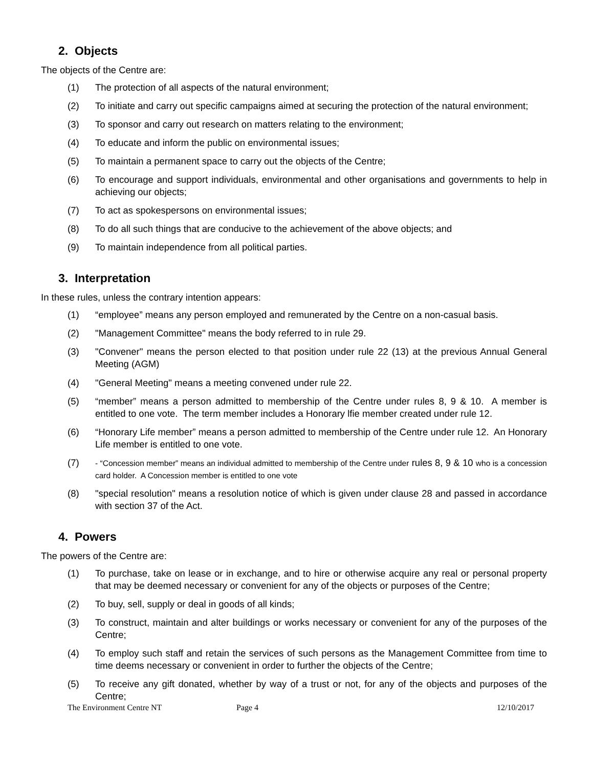2. Objects
The objects of the Centre are:
(1) The protection of all aspects of the natural environment;
(2) To initiate and carry out specific campaigns aimed at securing the protection of the natural environment;
(3) To sponsor and carry out research on matters relating to the environment;
(4) To educate and inform the public on environmental issues;
(5) To maintain a permanent space to carry out the objects of the Centre;
(6) To encourage and support individuals, environmental and other organisations and governments to help in achieving our objects;
(7) To act as spokespersons on environmental issues;
(8) To do all such things that are conducive to the achievement of the above objects; and
(9) To maintain independence from all political parties.
3. Interpretation
In these rules, unless the contrary intention appears:
(1) “employee” means any person employed and remunerated by the Centre on a non-casual basis.
(2) "Management Committee" means the body referred to in rule 29.
(3) "Convener" means the person elected to that position under rule 22 (13) at the previous Annual General Meeting (AGM)
(4) "General Meeting" means a meeting convened under rule 22.
(5) “member” means a person admitted to membership of the Centre under rules 8, 9 & 10. A member is entitled to one vote. The term member includes a Honorary lfie member created under rule 12.
(6) “Honorary Life member” means a person admitted to membership of the Centre under rule 12. An Honorary Life member is entitled to one vote.
(7) - “Concession member” means an individual admitted to membership of the Centre under rules 8, 9 & 10 who is a concession card holder. A Concession member is entitled to one vote
(8) "special resolution" means a resolution notice of which is given under clause 28 and passed in accordance with section 37 of the Act.
4. Powers
The powers of the Centre are:
(1) To purchase, take on lease or in exchange, and to hire or otherwise acquire any real or personal property that may be deemed necessary or convenient for any of the objects or purposes of the Centre;
(2) To buy, sell, supply or deal in goods of all kinds;
(3) To construct, maintain and alter buildings or works necessary or convenient for any of the purposes of the Centre;
(4) To employ such staff and retain the services of such persons as the Management Committee from time to time deems necessary or convenient in order to further the objects of the Centre;
(5) To receive any gift donated, whether by way of a trust or not, for any of the objects and purposes of the Centre;
The Environment Centre NT Page 4 12/10/2017